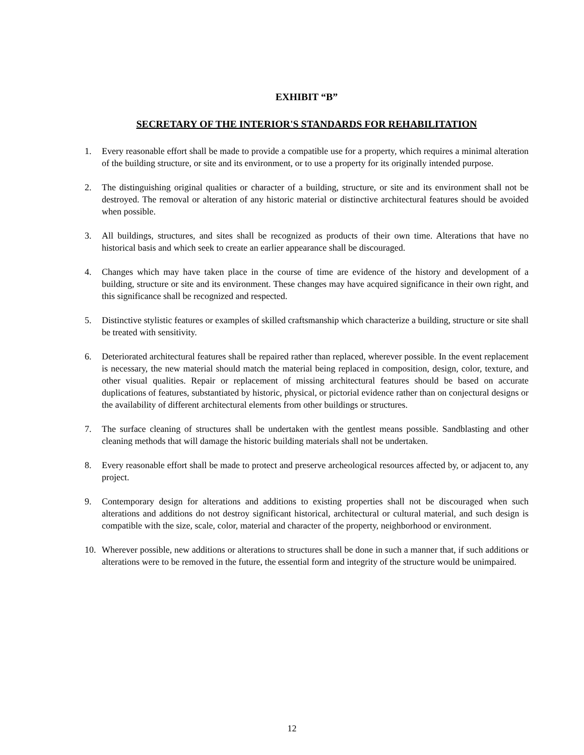EXHIBIT “B”
SECRETARY OF THE INTERIOR'S STANDARDS FOR REHABILITATION
1. Every reasonable effort shall be made to provide a compatible use for a property, which requires a minimal alteration of the building structure, or site and its environment, or to use a property for its originally intended purpose.
2. The distinguishing original qualities or character of a building, structure, or site and its environment shall not be destroyed. The removal or alteration of any historic material or distinctive architectural features should be avoided when possible.
3. All buildings, structures, and sites shall be recognized as products of their own time. Alterations that have no historical basis and which seek to create an earlier appearance shall be discouraged.
4. Changes which may have taken place in the course of time are evidence of the history and development of a building, structure or site and its environment. These changes may have acquired significance in their own right, and this significance shall be recognized and respected.
5. Distinctive stylistic features or examples of skilled craftsmanship which characterize a building, structure or site shall be treated with sensitivity.
6. Deteriorated architectural features shall be repaired rather than replaced, wherever possible. In the event replacement is necessary, the new material should match the material being replaced in composition, design, color, texture, and other visual qualities. Repair or replacement of missing architectural features should be based on accurate duplications of features, substantiated by historic, physical, or pictorial evidence rather than on conjectural designs or the availability of different architectural elements from other buildings or structures.
7. The surface cleaning of structures shall be undertaken with the gentlest means possible. Sandblasting and other cleaning methods that will damage the historic building materials shall not be undertaken.
8. Every reasonable effort shall be made to protect and preserve archeological resources affected by, or adjacent to, any project.
9. Contemporary design for alterations and additions to existing properties shall not be discouraged when such alterations and additions do not destroy significant historical, architectural or cultural material, and such design is compatible with the size, scale, color, material and character of the property, neighborhood or environment.
10. Wherever possible, new additions or alterations to structures shall be done in such a manner that, if such additions or alterations were to be removed in the future, the essential form and integrity of the structure would be unimpaired.
12